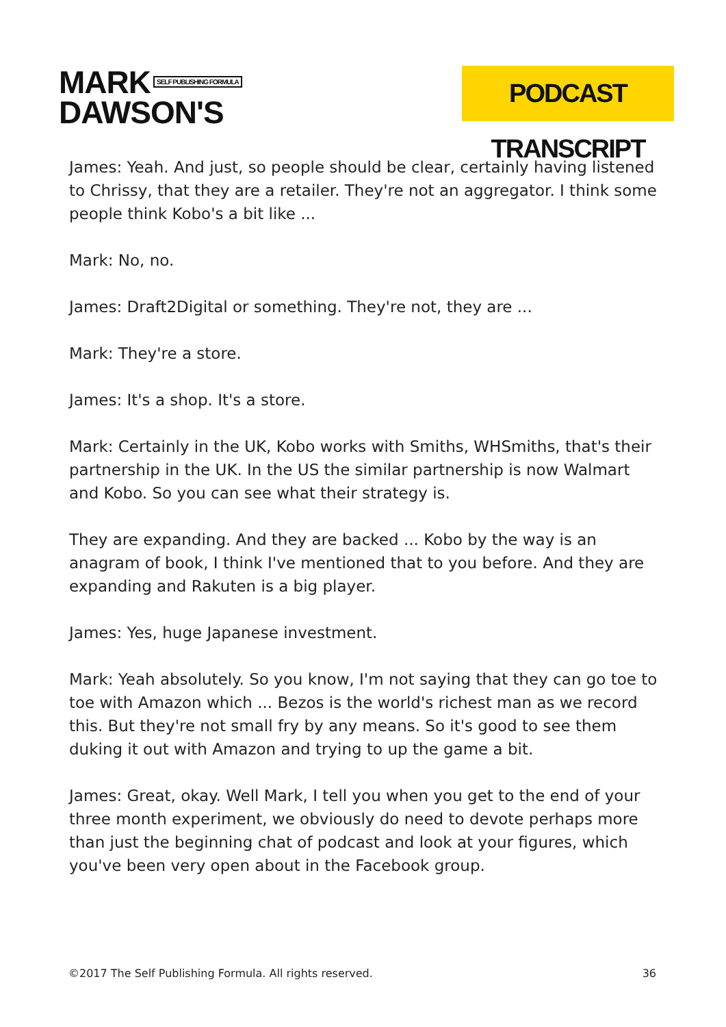MARK SELF PUBLISHING FORMULA
DAWSON'S
PODCAST TRANSCRIPT
James: Yeah. And just, so people should be clear, certainly having listened to Chrissy, that they are a retailer. They're not an aggregator. I think some people think Kobo's a bit like ...
Mark: No, no.
James: Draft2Digital or something. They're not, they are ...
Mark: They're a store.
James: It's a shop. It's a store.
Mark: Certainly in the UK, Kobo works with Smiths, WHSmiths, that's their partnership in the UK. In the US the similar partnership is now Walmart and Kobo. So you can see what their strategy is.
They are expanding. And they are backed ... Kobo by the way is an anagram of book, I think I've mentioned that to you before. And they are expanding and Rakuten is a big player.
James: Yes, huge Japanese investment.
Mark: Yeah absolutely. So you know, I'm not saying that they can go toe to toe with Amazon which ... Bezos is the world's richest man as we record this. But they're not small fry by any means. So it's good to see them duking it out with Amazon and trying to up the game a bit.
James: Great, okay. Well Mark, I tell you when you get to the end of your three month experiment, we obviously do need to devote perhaps more than just the beginning chat of podcast and look at your figures, which you've been very open about in the Facebook group.
©2017 The Self Publishing Formula. All rights reserved. 36